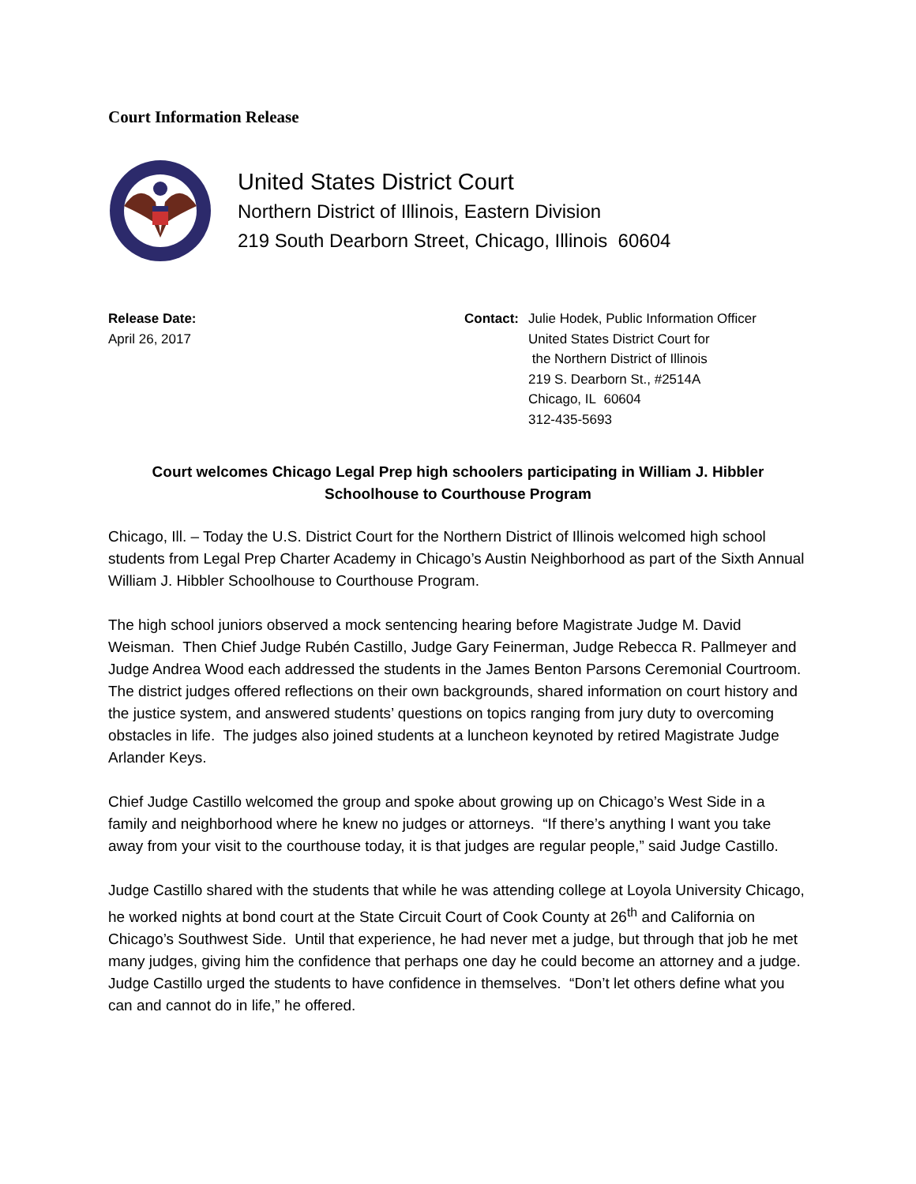Court Information Release
United States District Court
Northern District of Illinois, Eastern Division
219 South Dearborn Street, Chicago, Illinois 60604
Release Date:
April 26, 2017
Contact: Julie Hodek, Public Information Officer
United States District Court for
the Northern District of Illinois
219 S. Dearborn St., #2514A
Chicago, IL 60604
312-435-5693
Court welcomes Chicago Legal Prep high schoolers participating in William J. Hibbler Schoolhouse to Courthouse Program
Chicago, Ill. – Today the U.S. District Court for the Northern District of Illinois welcomed high school students from Legal Prep Charter Academy in Chicago’s Austin Neighborhood as part of the Sixth Annual William J. Hibbler Schoolhouse to Courthouse Program.
The high school juniors observed a mock sentencing hearing before Magistrate Judge M. David Weisman. Then Chief Judge Rubén Castillo, Judge Gary Feinerman, Judge Rebecca R. Pallmeyer and Judge Andrea Wood each addressed the students in the James Benton Parsons Ceremonial Courtroom. The district judges offered reflections on their own backgrounds, shared information on court history and the justice system, and answered students’ questions on topics ranging from jury duty to overcoming obstacles in life. The judges also joined students at a luncheon keynoted by retired Magistrate Judge Arlander Keys.
Chief Judge Castillo welcomed the group and spoke about growing up on Chicago’s West Side in a family and neighborhood where he knew no judges or attorneys. “If there’s anything I want you take away from your visit to the courthouse today, it is that judges are regular people,” said Judge Castillo.
Judge Castillo shared with the students that while he was attending college at Loyola University Chicago, he worked nights at bond court at the State Circuit Court of Cook County at 26<sup>th</sup> and California on Chicago’s Southwest Side. Until that experience, he had never met a judge, but through that job he met many judges, giving him the confidence that perhaps one day he could become an attorney and a judge. Judge Castillo urged the students to have confidence in themselves. “Don’t let others define what you can and cannot do in life,” he offered.